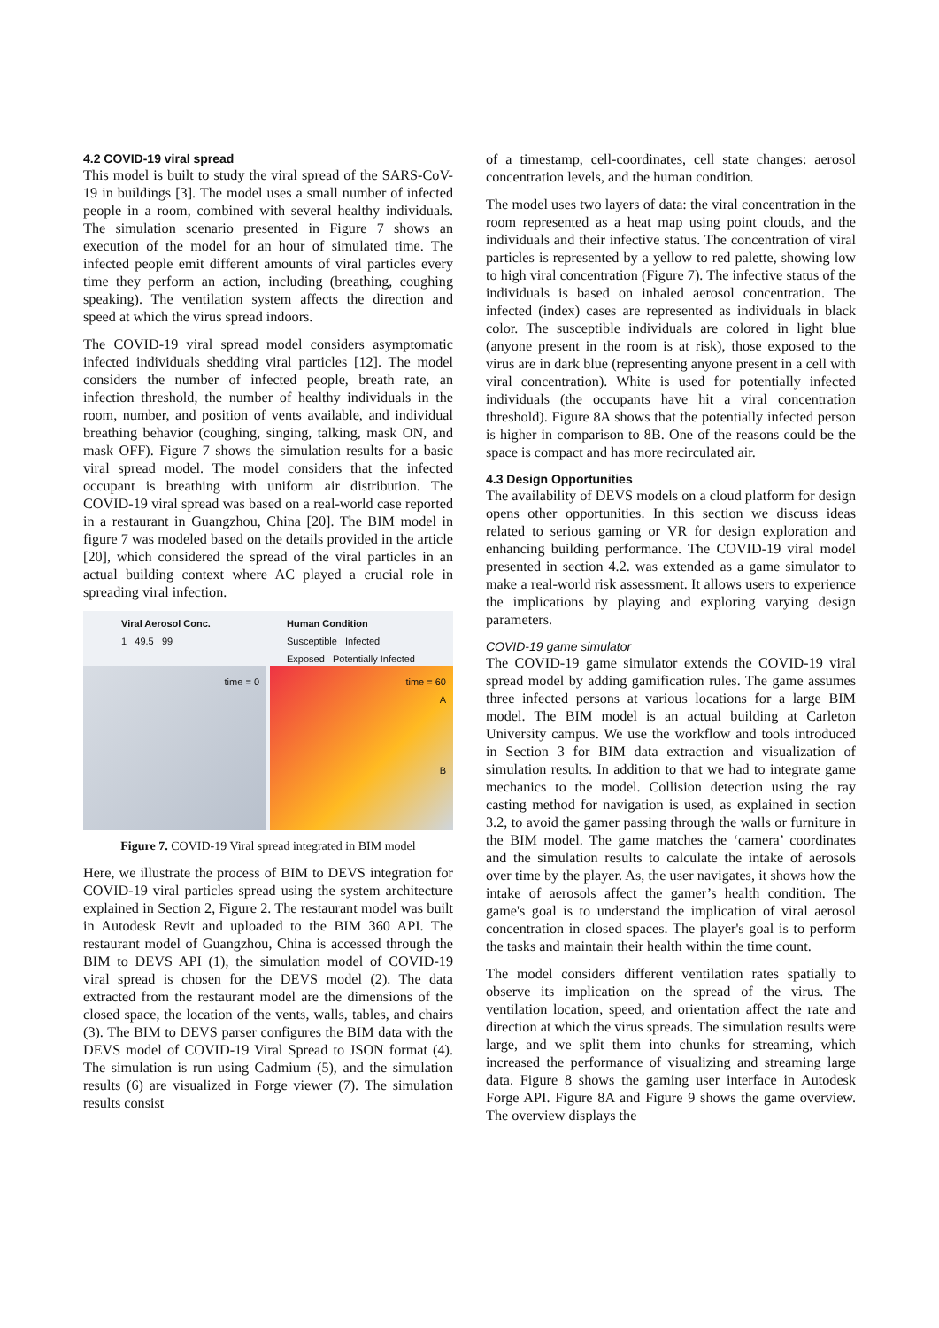4.2 COVID-19 viral spread
This model is built to study the viral spread of the SARS-CoV-19 in buildings [3]. The model uses a small number of infected people in a room, combined with several healthy individuals. The simulation scenario presented in Figure 7 shows an execution of the model for an hour of simulated time. The infected people emit different amounts of viral particles every time they perform an action, including (breathing, coughing speaking). The ventilation system affects the direction and speed at which the virus spread indoors.
The COVID-19 viral spread model considers asymptomatic infected individuals shedding viral particles [12]. The model considers the number of infected people, breath rate, an infection threshold, the number of healthy individuals in the room, number, and position of vents available, and individual breathing behavior (coughing, singing, talking, mask ON, and mask OFF). Figure 7 shows the simulation results for a basic viral spread model. The model considers that the infected occupant is breathing with uniform air distribution. The COVID-19 viral spread was based on a real-world case reported in a restaurant in Guangzhou, China [20]. The BIM model in figure 7 was modeled based on the details provided in the article [20], which considered the spread of the viral particles in an actual building context where AC played a crucial role in spreading viral infection.
Viral Aerosol Conc.
1 49.5 99
Human Condition
Susceptible Infected
Exposed Potentially Infected
time = 0 time = 60
A
B
Figure 7. COVID-19 Viral spread integrated in BIM model
Here, we illustrate the process of BIM to DEVS integration for COVID-19 viral particles spread using the system architecture explained in Section 2, Figure 2. The restaurant model was built in Autodesk Revit and uploaded to the BIM 360 API. The restaurant model of Guangzhou, China is accessed through the BIM to DEVS API (1), the simulation model of COVID-19 viral spread is chosen for the DEVS model (2). The data extracted from the restaurant model are the dimensions of the closed space, the location of the vents, walls, tables, and chairs (3). The BIM to DEVS parser configures the BIM data with the DEVS model of COVID-19 Viral Spread to JSON format (4). The simulation is run using Cadmium (5), and the simulation results (6) are visualized in Forge viewer (7). The simulation results consist
of a timestamp, cell-coordinates, cell state changes: aerosol concentration levels, and the human condition.
The model uses two layers of data: the viral concentration in the room represented as a heat map using point clouds, and the individuals and their infective status. The concentration of viral particles is represented by a yellow to red palette, showing low to high viral concentration (Figure 7). The infective status of the individuals is based on inhaled aerosol concentration. The infected (index) cases are represented as individuals in black color. The susceptible individuals are colored in light blue (anyone present in the room is at risk), those exposed to the virus are in dark blue (representing anyone present in a cell with viral concentration). White is used for potentially infected individuals (the occupants have hit a viral concentration threshold). Figure 8A shows that the potentially infected person is higher in comparison to 8B. One of the reasons could be the space is compact and has more recirculated air.
4.3 Design Opportunities
The availability of DEVS models on a cloud platform for design opens other opportunities. In this section we discuss ideas related to serious gaming or VR for design exploration and enhancing building performance. The COVID-19 viral model presented in section 4.2. was extended as a game simulator to make a real-world risk assessment. It allows users to experience the implications by playing and exploring varying design parameters.
COVID-19 game simulator
The COVID-19 game simulator extends the COVID-19 viral spread model by adding gamification rules. The game assumes three infected persons at various locations for a large BIM model. The BIM model is an actual building at Carleton University campus. We use the workflow and tools introduced in Section 3 for BIM data extraction and visualization of simulation results. In addition to that we had to integrate game mechanics to the model. Collision detection using the ray casting method for navigation is used, as explained in section 3.2, to avoid the gamer passing through the walls or furniture in the BIM model. The game matches the ‘camera’ coordinates and the simulation results to calculate the intake of aerosols over time by the player. As, the user navigates, it shows how the intake of aerosols affect the gamer’s health condition. The game's goal is to understand the implication of viral aerosol concentration in closed spaces. The player's goal is to perform the tasks and maintain their health within the time count.
The model considers different ventilation rates spatially to observe its implication on the spread of the virus. The ventilation location, speed, and orientation affect the rate and direction at which the virus spreads. The simulation results were large, and we split them into chunks for streaming, which increased the performance of visualizing and streaming large data. Figure 8 shows the gaming user interface in Autodesk Forge API. Figure 8A and Figure 9 shows the game overview. The overview displays the